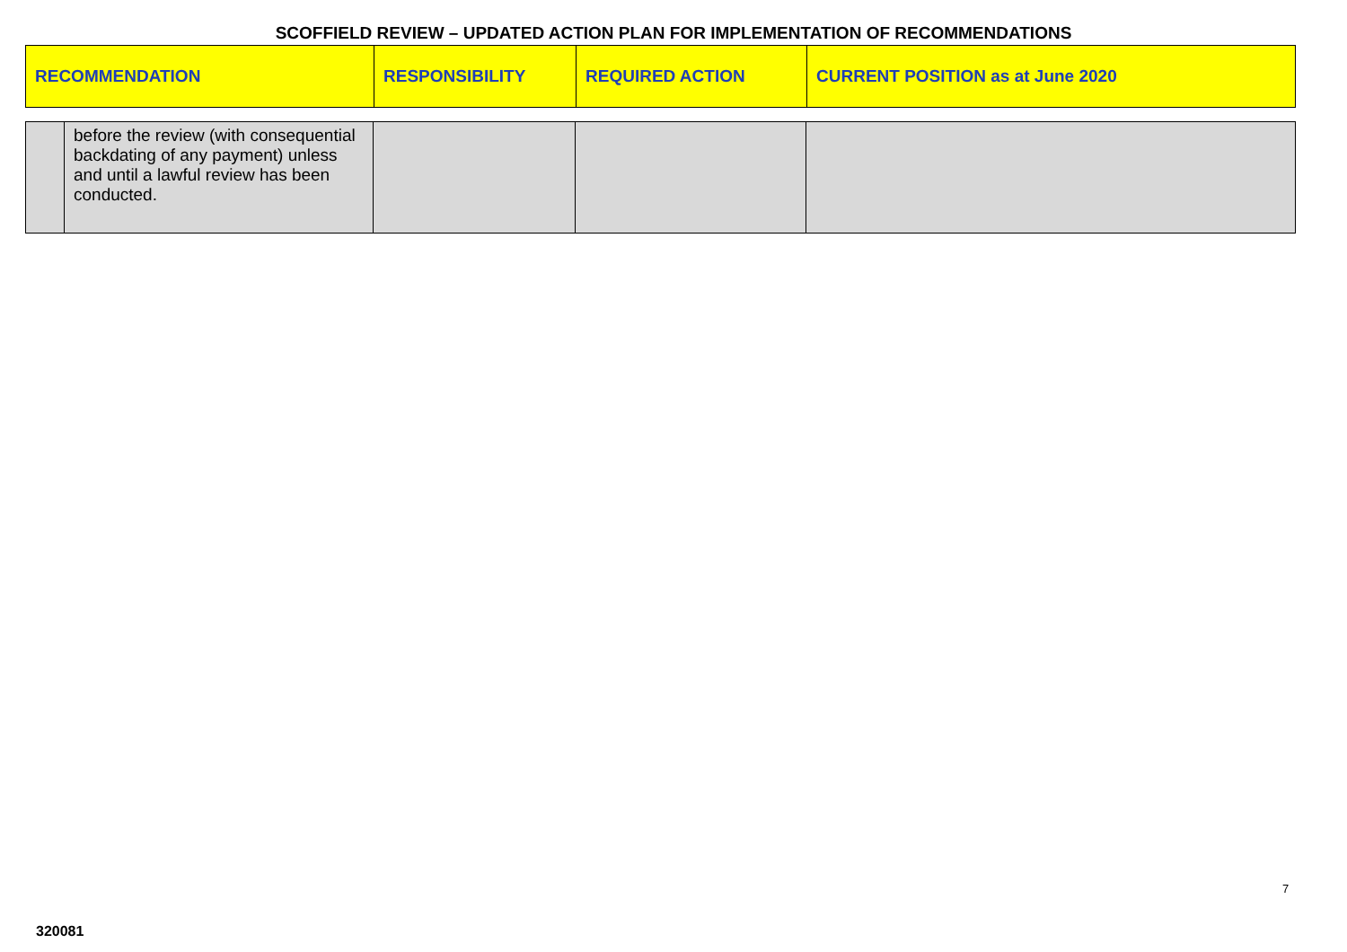SCOFFIELD REVIEW – UPDATED ACTION PLAN FOR IMPLEMENTATION OF RECOMMENDATIONS
| RECOMMENDATION | RESPONSIBILITY | REQUIRED ACTION | CURRENT POSITION as at June 2020 |
| --- | --- | --- | --- |
| | before the review (with consequential backdating of any payment) unless and until a lawful review has been conducted. | | | |
7
320081